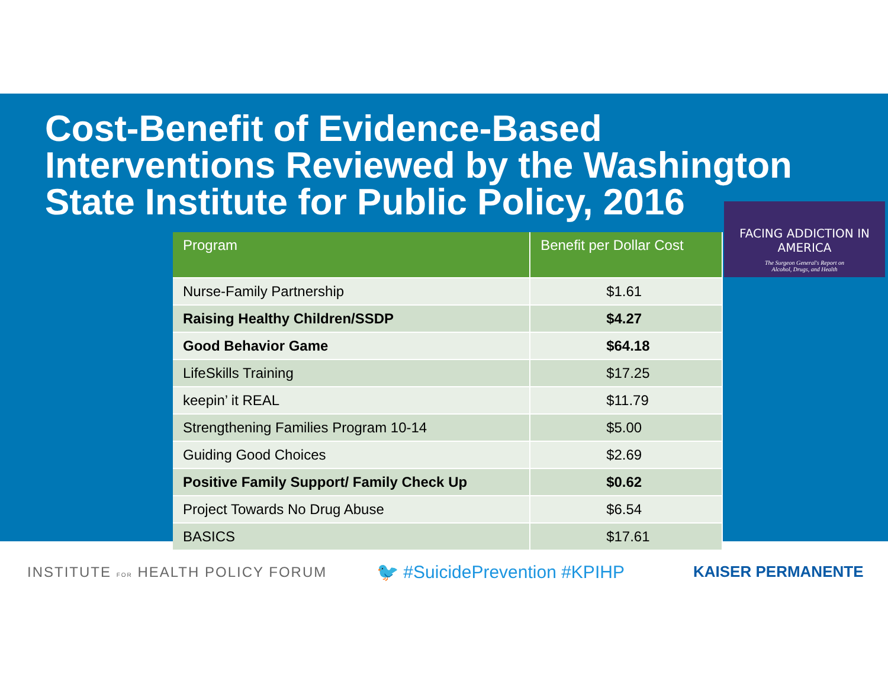Cost-Benefit of Evidence-Based Interventions Reviewed by the Washington State Institute for Public Policy, 2016
| Program | Benefit per Dollar Cost |
| --- | --- |
| Nurse-Family Partnership | $1.61 |
| Raising Healthy Children/SSDP | $4.27 |
| Good Behavior Game | $64.18 |
| LifeSkills Training | $17.25 |
| keepin’ it REAL | $11.79 |
| Strengthening Families Program 10-14 | $5.00 |
| Guiding Good Choices | $2.69 |
| Positive Family Support/ Family Check Up | $0.62 |
| Project Towards No Drug Abuse | $6.54 |
| BASICS | $17.61 |
FACING ADDICTION IN AMERICA
The Surgeon General's Report on
Alcohol, Drugs, and Health
INSTITUTE FOR HEALTH POLICY FORUM
🐦 #SuicidePrevention #KPIHP
KAISER PERMANENTE